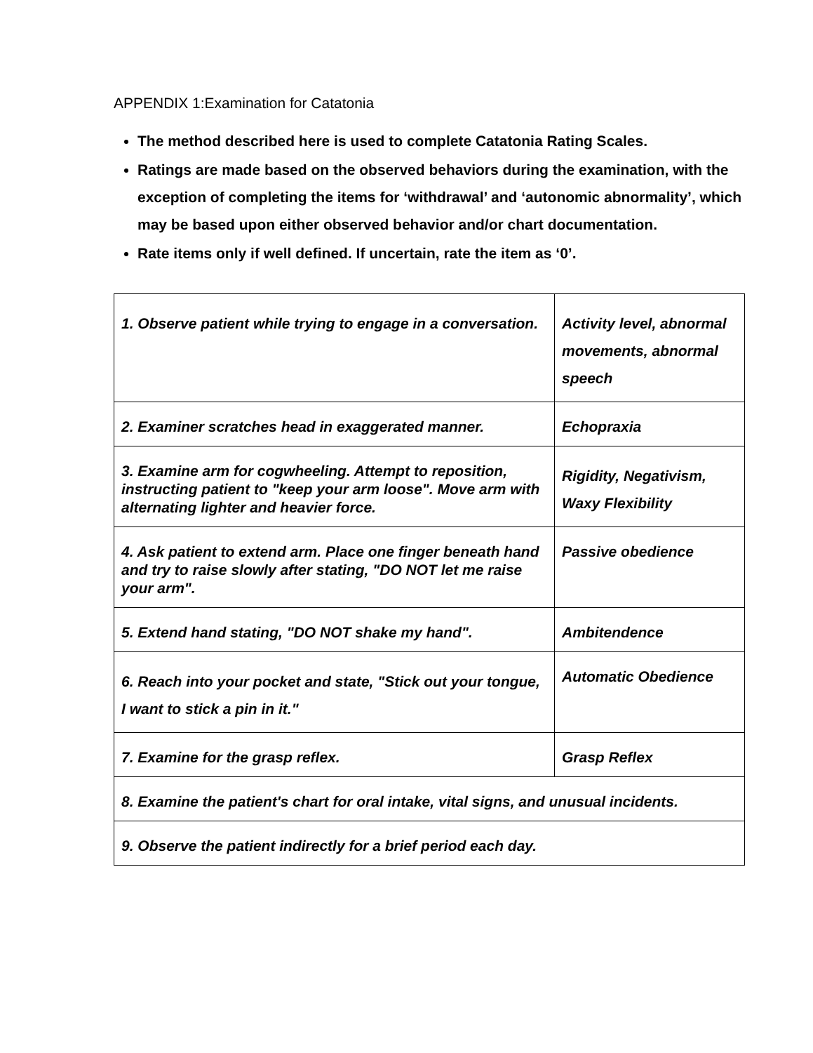APPENDIX 1:Examination for Catatonia
The method described here is used to complete Catatonia Rating Scales.
Ratings are made based on the observed behaviors during the examination, with the exception of completing the items for ‘withdrawal’ and ‘autonomic abnormality’, which may be based upon either observed behavior and/or chart documentation.
Rate items only if well defined. If uncertain, rate the item as ‘0’.
| 1. Observe patient while trying to engage in a conversation. | Activity level, abnormal movements, abnormal speech |
| 2. Examiner scratches head in exaggerated manner. | Echopraxia |
| 3. Examine arm for cogwheeling. Attempt to reposition, instructing patient to "keep your arm loose". Move arm with alternating lighter and heavier force. | Rigidity, Negativism, Waxy Flexibility |
| 4. Ask patient to extend arm. Place one finger beneath hand and try to raise slowly after stating, "DO NOT let me raise your arm". | Passive obedience |
| 5. Extend hand stating, "DO NOT shake my hand". | Ambitendence |
| 6. Reach into your pocket and state, "Stick out your tongue, I want to stick a pin in it." | Automatic Obedience |
| 7. Examine for the grasp reflex. | Grasp Reflex |
| 8. Examine the patient's chart for oral intake, vital signs, and unusual incidents. | |
| 9. Observe the patient indirectly for a brief period each day. | |